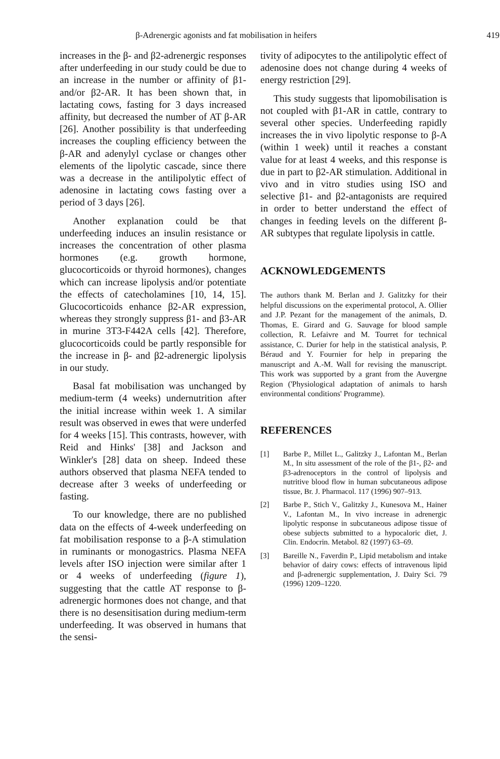β-Adrenergic agonists and fat mobilisation in heifers 419
increases in the β- and β2-adrenergic responses after underfeeding in our study could be due to an increase in the number or affinity of β1- and/or β2-AR. It has been shown that, in lactating cows, fasting for 3 days increased affinity, but decreased the number of AT β-AR [26]. Another possibility is that underfeeding increases the coupling efficiency between the β-AR and adenylyl cyclase or changes other elements of the lipolytic cascade, since there was a decrease in the antilipolytic effect of adenosine in lactating cows fasting over a period of 3 days [26].
Another explanation could be that underfeeding induces an insulin resistance or increases the concentration of other plasma hormones (e.g. growth hormone, glucocorticoids or thyroid hormones), changes which can increase lipolysis and/or potentiate the effects of catecholamines [10, 14, 15]. Glucocorticoids enhance β2-AR expression, whereas they strongly suppress β1- and β3-AR in murine 3T3-F442A cells [42]. Therefore, glucocorticoids could be partly responsible for the increase in β- and β2-adrenergic lipolysis in our study.
Basal fat mobilisation was unchanged by medium-term (4 weeks) undernutrition after the initial increase within week 1. A similar result was observed in ewes that were underfed for 4 weeks [15]. This contrasts, however, with Reid and Hinks' [38] and Jackson and Winkler's [28] data on sheep. Indeed these authors observed that plasma NEFA tended to decrease after 3 weeks of underfeeding or fasting.
To our knowledge, there are no published data on the effects of 4-week underfeeding on fat mobilisation response to a β-A stimulation in ruminants or monogastrics. Plasma NEFA levels after ISO injection were similar after 1 or 4 weeks of underfeeding (figure 1), suggesting that the cattle AT response to β-adrenergic hormones does not change, and that there is no desensitisation during medium-term underfeeding. It was observed in humans that the sensi-
tivity of adipocytes to the antilipolytic effect of adenosine does not change during 4 weeks of energy restriction [29].
This study suggests that lipomobilisation is not coupled with β1-AR in cattle, contrary to several other species. Underfeeding rapidly increases the in vivo lipolytic response to β-A (within 1 week) until it reaches a constant value for at least 4 weeks, and this response is due in part to β2-AR stimulation. Additional in vivo and in vitro studies using ISO and selective β1- and β2-antagonists are required in order to better understand the effect of changes in feeding levels on the different β-AR subtypes that regulate lipolysis in cattle.
ACKNOWLEDGEMENTS
The authors thank M. Berlan and J. Galitzky for their helpful discussions on the experimental protocol, A. Ollier and J.P. Pezant for the management of the animals, D. Thomas, E. Girard and G. Sauvage for blood sample collection, R. Lefaivre and M. Tourret for technical assistance, C. Durier for help in the statistical analysis, P. Béraud and Y. Fournier for help in preparing the manuscript and A.-M. Wall for revising the manuscript. This work was supported by a grant from the Auvergne Region ('Physiological adaptation of animals to harsh environmental conditions' Programme).
REFERENCES
[1] Barbe P., Millet L., Galitzky J., Lafontan M., Berlan M., In situ assessment of the role of the β1-, β2- and β3-adrenoceptors in the control of lipolysis and nutritive blood flow in human subcutaneous adipose tissue, Br. J. Pharmacol. 117 (1996) 907–913.
[2] Barbe P., Stich V., Galitzky J., Kunesova M., Hainer V., Lafontan M., In vivo increase in adrenergic lipolytic response in subcutaneous adipose tissue of obese subjects submitted to a hypocaloric diet, J. Clin. Endocrin. Metabol. 82 (1997) 63–69.
[3] Bareille N., Faverdin P., Lipid metabolism and intake behavior of dairy cows: effects of intravenous lipid and β-adrenergic supplementation, J. Dairy Sci. 79 (1996) 1209–1220.